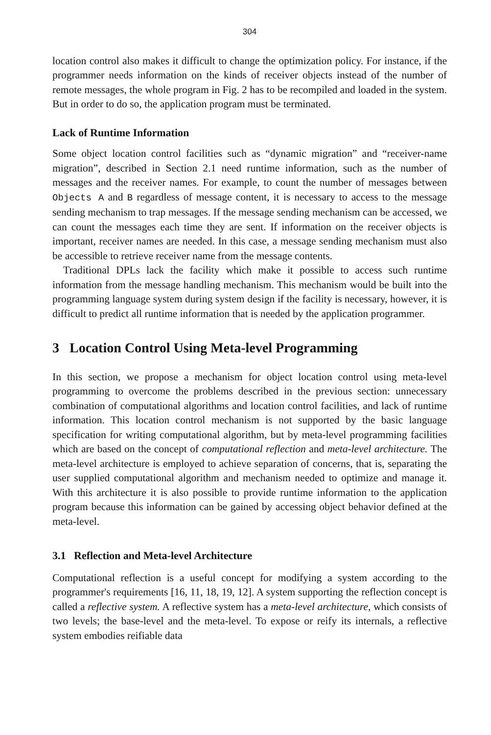304
location control also makes it difficult to change the optimization policy. For instance, if the programmer needs information on the kinds of receiver objects instead of the number of remote messages, the whole program in Fig. 2 has to be recompiled and loaded in the system. But in order to do so, the application program must be terminated.
Lack of Runtime Information
Some object location control facilities such as “dynamic migration” and “receiver-name migration”, described in Section 2.1 need runtime information, such as the number of messages and the receiver names. For example, to count the number of messages between Objects A and B regardless of message content, it is necessary to access to the message sending mechanism to trap messages. If the message sending mechanism can be accessed, we can count the messages each time they are sent. If information on the receiver objects is important, receiver names are needed. In this case, a message sending mechanism must also be accessible to retrieve receiver name from the message contents.
Traditional DPLs lack the facility which make it possible to access such runtime information from the message handling mechanism. This mechanism would be built into the programming language system during system design if the facility is necessary, however, it is difficult to predict all runtime information that is needed by the application programmer.
3 Location Control Using Meta-level Programming
In this section, we propose a mechanism for object location control using meta-level programming to overcome the problems described in the previous section: unnecessary combination of computational algorithms and location control facilities, and lack of runtime information. This location control mechanism is not supported by the basic language specification for writing computational algorithm, but by meta-level programming facilities which are based on the concept of computational reflection and meta-level architecture. The meta-level architecture is employed to achieve separation of concerns, that is, separating the user supplied computational algorithm and mechanism needed to optimize and manage it. With this architecture it is also possible to provide runtime information to the application program because this information can be gained by accessing object behavior defined at the meta-level.
3.1 Reflection and Meta-level Architecture
Computational reflection is a useful concept for modifying a system according to the programmer's requirements [16, 11, 18, 19, 12]. A system supporting the reflection concept is called a reflective system. A reflective system has a meta-level architecture, which consists of two levels; the base-level and the meta-level. To expose or reify its internals, a reflective system embodies reifiable data